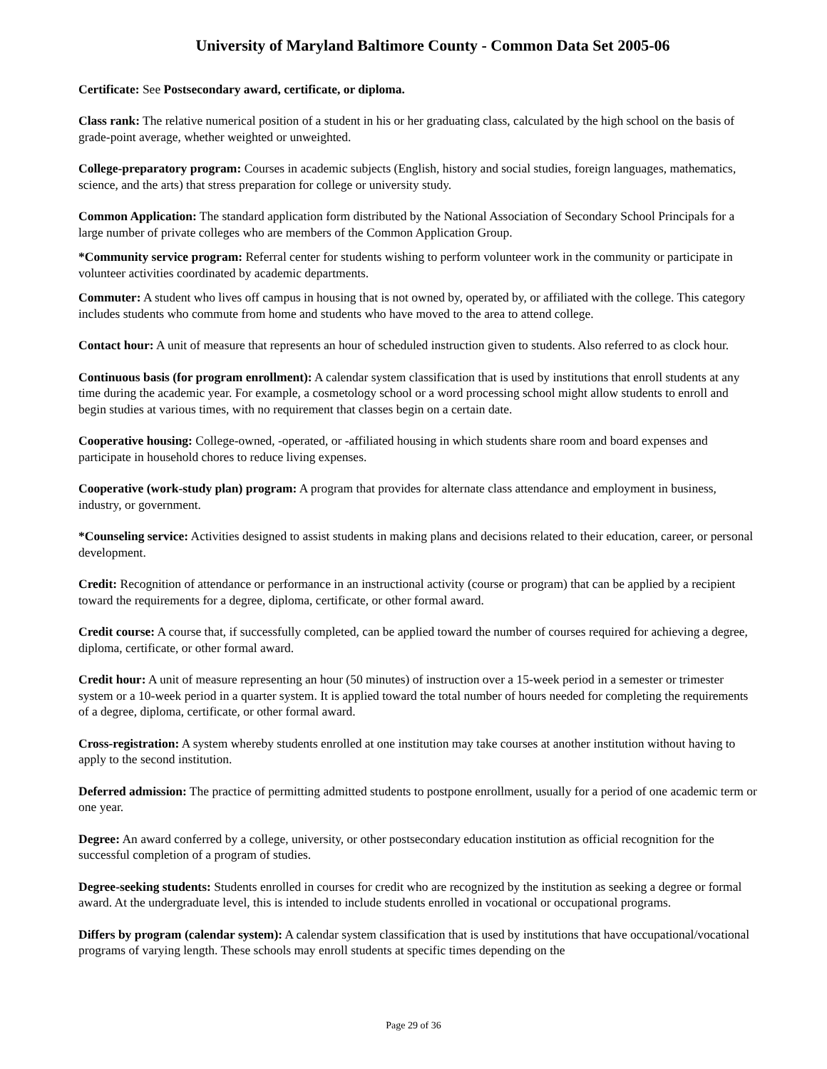University of Maryland Baltimore County - Common Data Set 2005-06
Certificate: See Postsecondary award, certificate, or diploma.
Class rank: The relative numerical position of a student in his or her graduating class, calculated by the high school on the basis of grade-point average, whether weighted or unweighted.
College-preparatory program: Courses in academic subjects (English, history and social studies, foreign languages, mathematics, science, and the arts) that stress preparation for college or university study.
Common Application: The standard application form distributed by the National Association of Secondary School Principals for a large number of private colleges who are members of the Common Application Group.
*Community service program: Referral center for students wishing to perform volunteer work in the community or participate in volunteer activities coordinated by academic departments.
Commuter: A student who lives off campus in housing that is not owned by, operated by, or affiliated with the college. This category includes students who commute from home and students who have moved to the area to attend college.
Contact hour: A unit of measure that represents an hour of scheduled instruction given to students. Also referred to as clock hour.
Continuous basis (for program enrollment): A calendar system classification that is used by institutions that enroll students at any time during the academic year. For example, a cosmetology school or a word processing school might allow students to enroll and begin studies at various times, with no requirement that classes begin on a certain date.
Cooperative housing: College-owned, -operated, or -affiliated housing in which students share room and board expenses and participate in household chores to reduce living expenses.
Cooperative (work-study plan) program: A program that provides for alternate class attendance and employment in business, industry, or government.
*Counseling service: Activities designed to assist students in making plans and decisions related to their education, career, or personal development.
Credit: Recognition of attendance or performance in an instructional activity (course or program) that can be applied by a recipient toward the requirements for a degree, diploma, certificate, or other formal award.
Credit course: A course that, if successfully completed, can be applied toward the number of courses required for achieving a degree, diploma, certificate, or other formal award.
Credit hour: A unit of measure representing an hour (50 minutes) of instruction over a 15-week period in a semester or trimester system or a 10-week period in a quarter system. It is applied toward the total number of hours needed for completing the requirements of a degree, diploma, certificate, or other formal award.
Cross-registration: A system whereby students enrolled at one institution may take courses at another institution without having to apply to the second institution.
Deferred admission: The practice of permitting admitted students to postpone enrollment, usually for a period of one academic term or one year.
Degree: An award conferred by a college, university, or other postsecondary education institution as official recognition for the successful completion of a program of studies.
Degree-seeking students: Students enrolled in courses for credit who are recognized by the institution as seeking a degree or formal award. At the undergraduate level, this is intended to include students enrolled in vocational or occupational programs.
Differs by program (calendar system): A calendar system classification that is used by institutions that have occupational/vocational programs of varying length. These schools may enroll students at specific times depending on the
Page 29 of 36